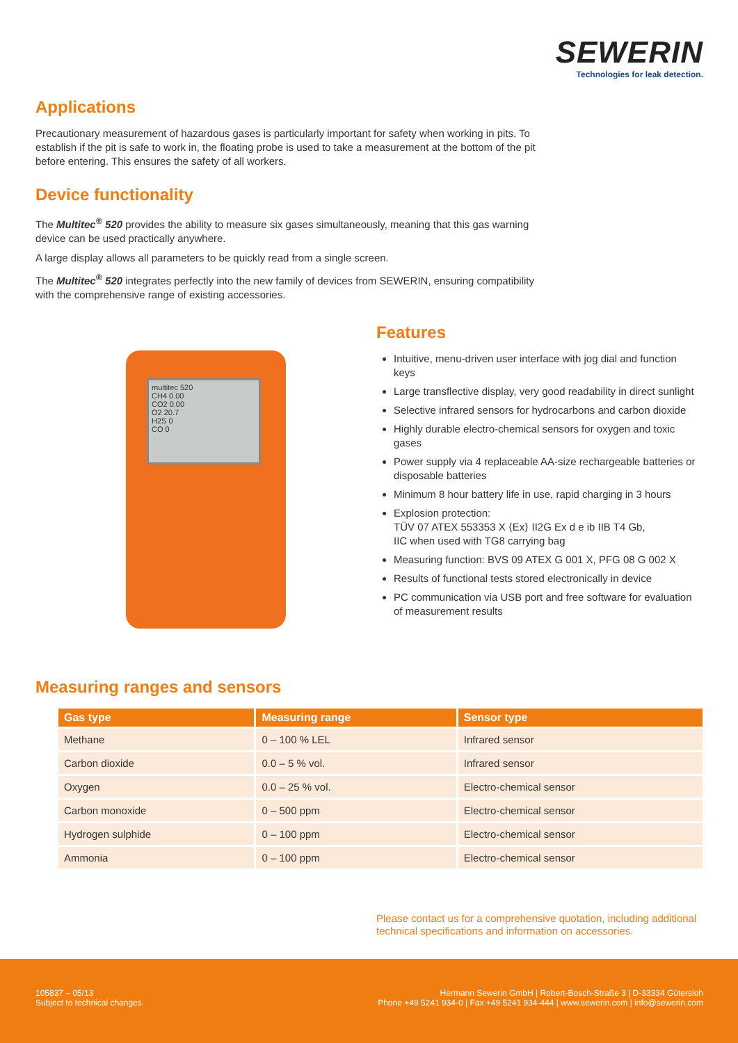SEWERIN
Technologies for leak detection.
Applications
Precautionary measurement of hazardous gases is particularly important for safety when working in pits. To establish if the pit is safe to work in, the floating probe is used to take a measurement at the bottom of the pit before entering. This ensures the safety of all workers.
Device functionality
The Multitec<sup>®</sup> 520 provides the ability to measure six gases simultaneously, meaning that this gas warning device can be used practically anywhere.
A large display allows all parameters to be quickly read from a single screen.
The Multitec<sup>®</sup> 520 integrates perfectly into the new family of devices from SEWERIN, ensuring compatibility with the comprehensive range of existing accessories.
multitec 520
CH4 0.00
CO2 0.00
O2 20.7
H2S 0
CO 0
Features
Intuitive, menu-driven user interface with jog dial and function keys
Large transflective display, very good readability in direct sunlight
Selective infrared sensors for hydrocarbons and carbon dioxide
Highly durable electro-chemical sensors for oxygen and toxic gases
Power supply via 4 replaceable AA-size rechargeable batteries or disposable batteries
Minimum 8 hour battery life in use, rapid charging in 3 hours
Explosion protection:
TÜV 07 ATEX 553353 X ⟨Ex⟩ II2G Ex d e ib IIB T4 Gb,
IIC when used with TG8 carrying bag
Measuring function: BVS 09 ATEX G 001 X, PFG 08 G 002 X
Results of functional tests stored electronically in device
PC communication via USB port and free software for evaluation of measurement results
Measuring ranges and sensors
| Gas type | Measuring range | Sensor type |
| --- | --- | --- |
| Methane | 0 – 100 % LEL | Infrared sensor |
| Carbon dioxide | 0.0 – 5 % vol. | Infrared sensor |
| Oxygen | 0.0 – 25 % vol. | Electro-chemical sensor |
| Carbon monoxide | 0 – 500 ppm | Electro-chemical sensor |
| Hydrogen sulphide | 0 – 100 ppm | Electro-chemical sensor |
| Ammonia | 0 – 100 ppm | Electro-chemical sensor |
Please contact us for a comprehensive quotation, including additional technical specifications and information on accessories.
105837 – 05/13
Subject to technical changes.
Hermann Sewerin GmbH | Robert-Bosch-Straße 3 | D-33334 Gütersloh
Phone +49 5241 934-0 | Fax +49 5241 934-444 | www.sewerin.com | info@sewerin.com